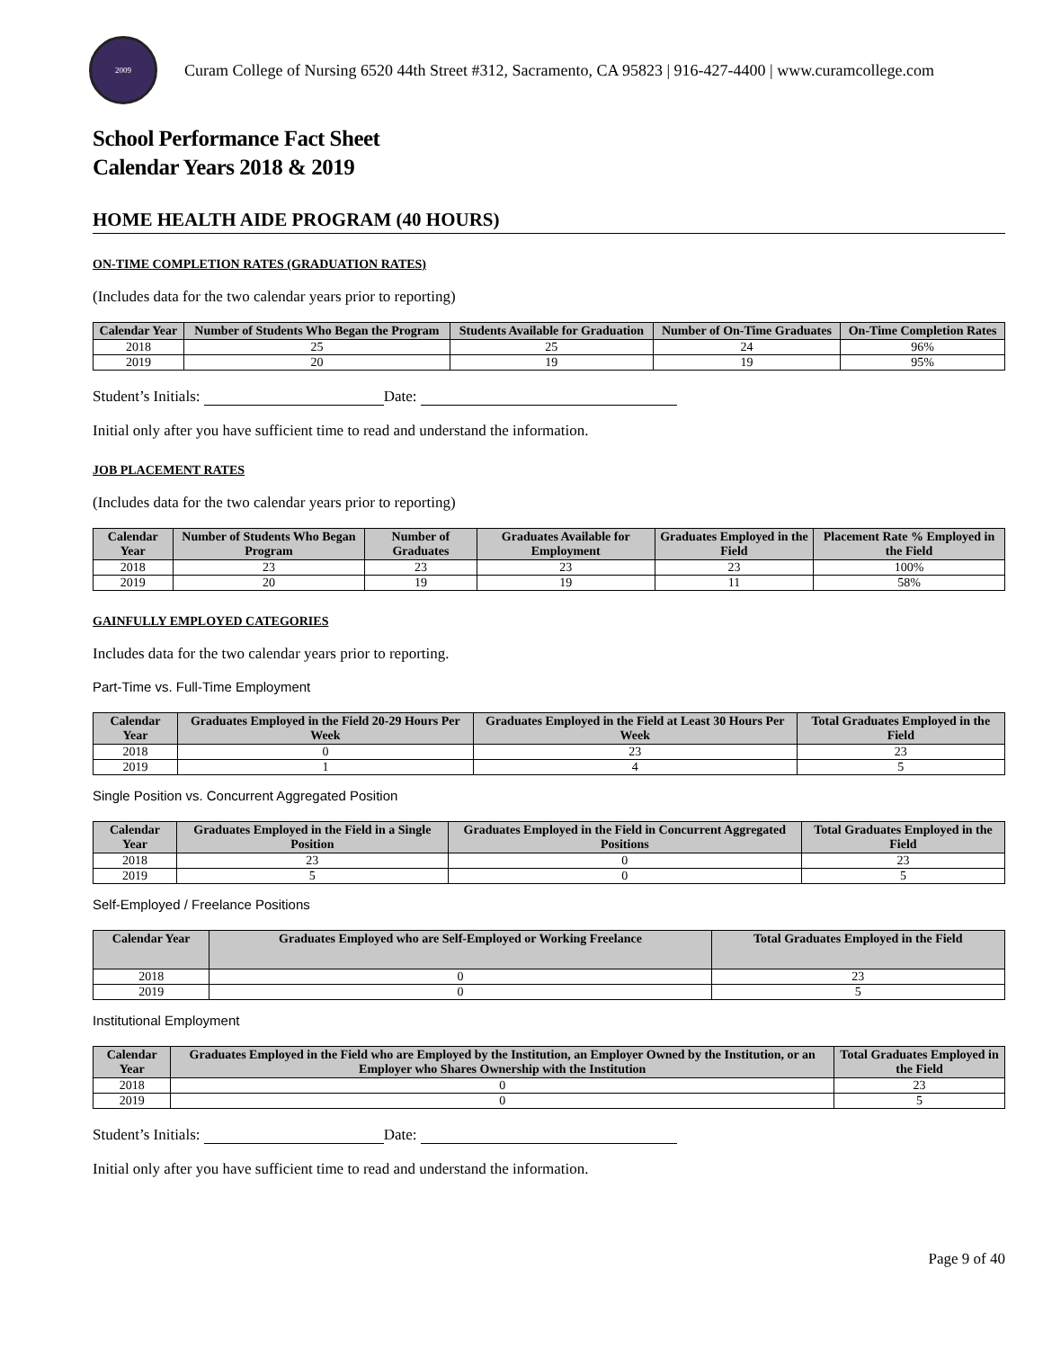2009
Curam College of Nursing 6520 44th Street #312, Sacramento, CA 95823 | 916-427-4400 | www.curamcollege.com
School Performance Fact Sheet
Calendar Years 2018 & 2019
HOME HEALTH AIDE PROGRAM (40 HOURS)
ON-TIME COMPLETION RATES (GRADUATION RATES)
(Includes data for the two calendar years prior to reporting)
| Calendar Year | Number of Students Who Began the Program | Students Available for Graduation | Number of On-Time Graduates | On-Time Completion Rates |
| --- | --- | --- | --- | --- |
| 2018 | 25 | 25 | 24 | 96% |
| 2019 | 20 | 19 | 19 | 95% |
Student’s Initials: Date:
Initial only after you have sufficient time to read and understand the information.
JOB PLACEMENT RATES
(Includes data for the two calendar years prior to reporting)
| Calendar Year | Number of Students Who Began Program | Number of Graduates | Graduates Available for Employment | Graduates Employed in the Field | Placement Rate % Employed in the Field |
| --- | --- | --- | --- | --- | --- |
| 2018 | 23 | 23 | 23 | 23 | 100% |
| 2019 | 20 | 19 | 19 | 11 | 58% |
GAINFULLY EMPLOYED CATEGORIES
Includes data for the two calendar years prior to reporting.
Part-Time vs. Full-Time Employment
| Calendar Year | Graduates Employed in the Field 20-29 Hours Per Week | Graduates Employed in the Field at Least 30 Hours Per Week | Total Graduates Employed in the Field |
| --- | --- | --- | --- |
| 2018 | 0 | 23 | 23 |
| 2019 | 1 | 4 | 5 |
Single Position vs. Concurrent Aggregated Position
| Calendar Year | Graduates Employed in the Field in a Single Position | Graduates Employed in the Field in Concurrent Aggregated Positions | Total Graduates Employed in the Field |
| --- | --- | --- | --- |
| 2018 | 23 | 0 | 23 |
| 2019 | 5 | 0 | 5 |
Self-Employed / Freelance Positions
| Calendar Year | Graduates Employed who are Self-Employed or Working Freelance | Total Graduates Employed in the Field |
| --- | --- | --- |
| 2018 | 0 | 23 |
| 2019 | 0 | 5 |
Institutional Employment
| Calendar Year | Graduates Employed in the Field who are Employed by the Institution, an Employer Owned by the Institution, or an Employer who Shares Ownership with the Institution | Total Graduates Employed in the Field |
| --- | --- | --- |
| 2018 | 0 | 23 |
| 2019 | 0 | 5 |
Student’s Initials: Date:
Initial only after you have sufficient time to read and understand the information.
Page 9 of 40